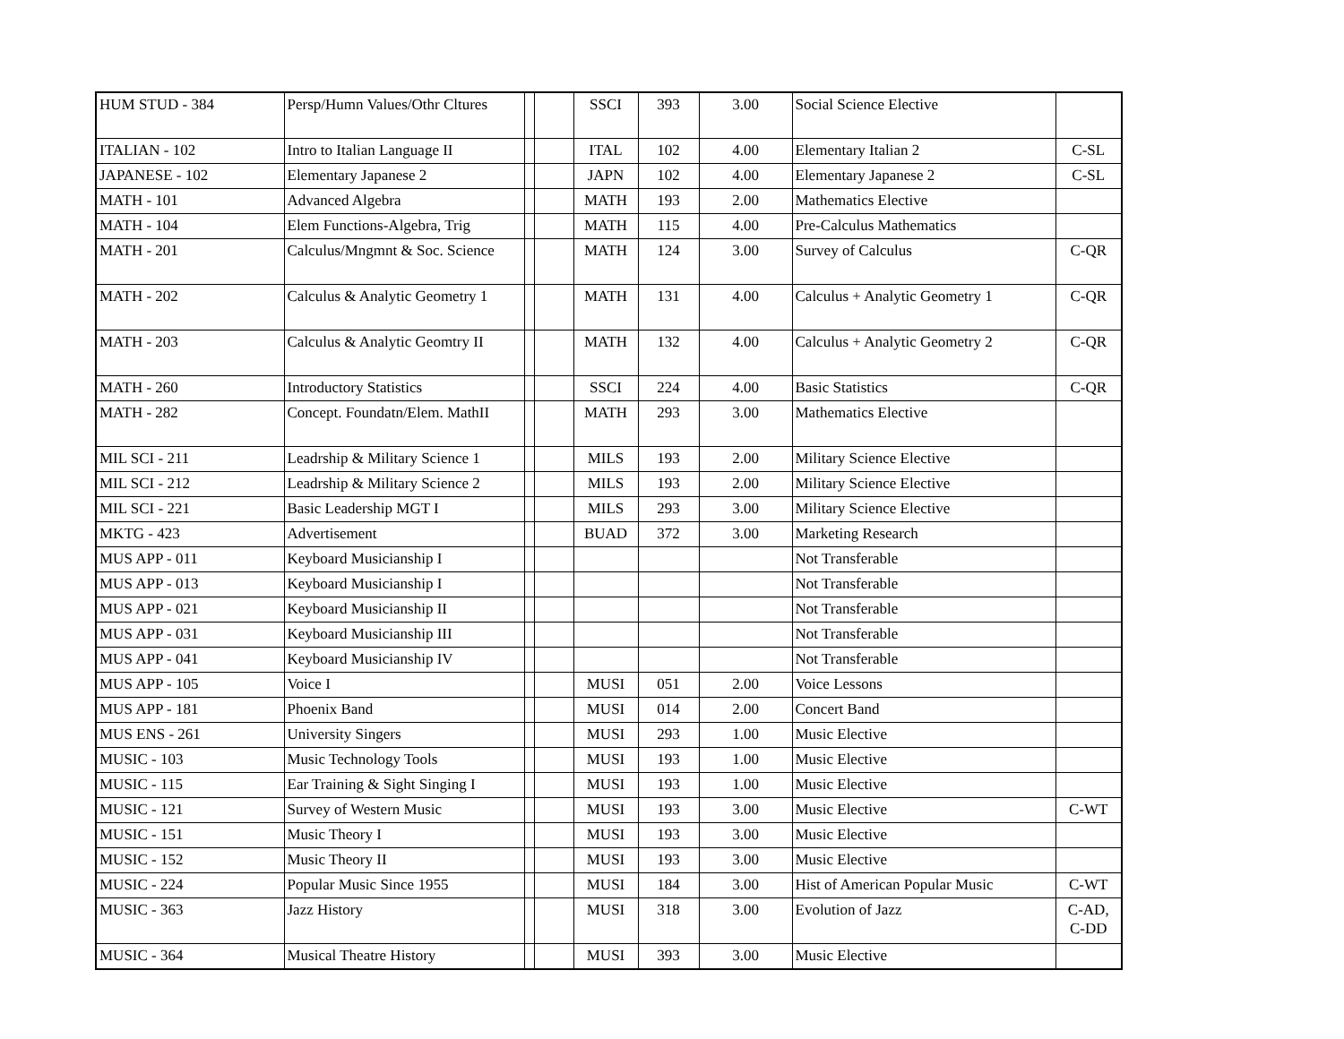| HUM STUD - 384 | Persp/Humn Values/Othr Cltures | | | SSCI | 393 | 3.00 | Social Science Elective | |
| ITALIAN - 102 | Intro to Italian Language II | | | ITAL | 102 | 4.00 | Elementary Italian 2 | C-SL |
| JAPANESE - 102 | Elementary Japanese 2 | | | JAPN | 102 | 4.00 | Elementary Japanese 2 | C-SL |
| MATH - 101 | Advanced Algebra | | | MATH | 193 | 2.00 | Mathematics Elective | |
| MATH - 104 | Elem Functions-Algebra, Trig | | | MATH | 115 | 4.00 | Pre-Calculus Mathematics | |
| MATH - 201 | Calculus/Mngmnt & Soc. Science | | | MATH | 124 | 3.00 | Survey of Calculus | C-QR |
| MATH - 202 | Calculus & Analytic Geometry 1 | | | MATH | 131 | 4.00 | Calculus + Analytic Geometry 1 | C-QR |
| MATH - 203 | Calculus & Analytic Geomtry II | | | MATH | 132 | 4.00 | Calculus + Analytic Geometry 2 | C-QR |
| MATH - 260 | Introductory Statistics | | | SSCI | 224 | 4.00 | Basic Statistics | C-QR |
| MATH - 282 | Concept. Foundatn/Elem. MathII | | | MATH | 293 | 3.00 | Mathematics Elective | |
| MIL SCI - 211 | Leadrship & Military Science 1 | | | MILS | 193 | 2.00 | Military Science Elective | |
| MIL SCI - 212 | Leadrship & Military Science 2 | | | MILS | 193 | 2.00 | Military Science Elective | |
| MIL SCI - 221 | Basic Leadership MGT I | | | MILS | 293 | 3.00 | Military Science Elective | |
| MKTG - 423 | Advertisement | | | BUAD | 372 | 3.00 | Marketing Research | |
| MUS APP - 011 | Keyboard Musicianship I | | | | | | Not Transferable | |
| MUS APP - 013 | Keyboard Musicianship I | | | | | | Not Transferable | |
| MUS APP - 021 | Keyboard Musicianship II | | | | | | Not Transferable | |
| MUS APP - 031 | Keyboard Musicianship III | | | | | | Not Transferable | |
| MUS APP - 041 | Keyboard Musicianship IV | | | | | | Not Transferable | |
| MUS APP - 105 | Voice I | | | MUSI | 051 | 2.00 | Voice Lessons | |
| MUS APP - 181 | Phoenix Band | | | MUSI | 014 | 2.00 | Concert Band | |
| MUS ENS - 261 | University Singers | | | MUSI | 293 | 1.00 | Music Elective | |
| MUSIC - 103 | Music Technology Tools | | | MUSI | 193 | 1.00 | Music Elective | |
| MUSIC - 115 | Ear Training & Sight Singing I | | | MUSI | 193 | 1.00 | Music Elective | |
| MUSIC - 121 | Survey of Western Music | | | MUSI | 193 | 3.00 | Music Elective | C-WT |
| MUSIC - 151 | Music Theory I | | | MUSI | 193 | 3.00 | Music Elective | |
| MUSIC - 152 | Music Theory II | | | MUSI | 193 | 3.00 | Music Elective | |
| MUSIC - 224 | Popular Music Since 1955 | | | MUSI | 184 | 3.00 | Hist of American Popular Music | C-WT |
| MUSIC - 363 | Jazz History | | | MUSI | 318 | 3.00 | Evolution of Jazz | C-AD, C-DD |
| MUSIC - 364 | Musical Theatre History | | | MUSI | 393 | 3.00 | Music Elective | |